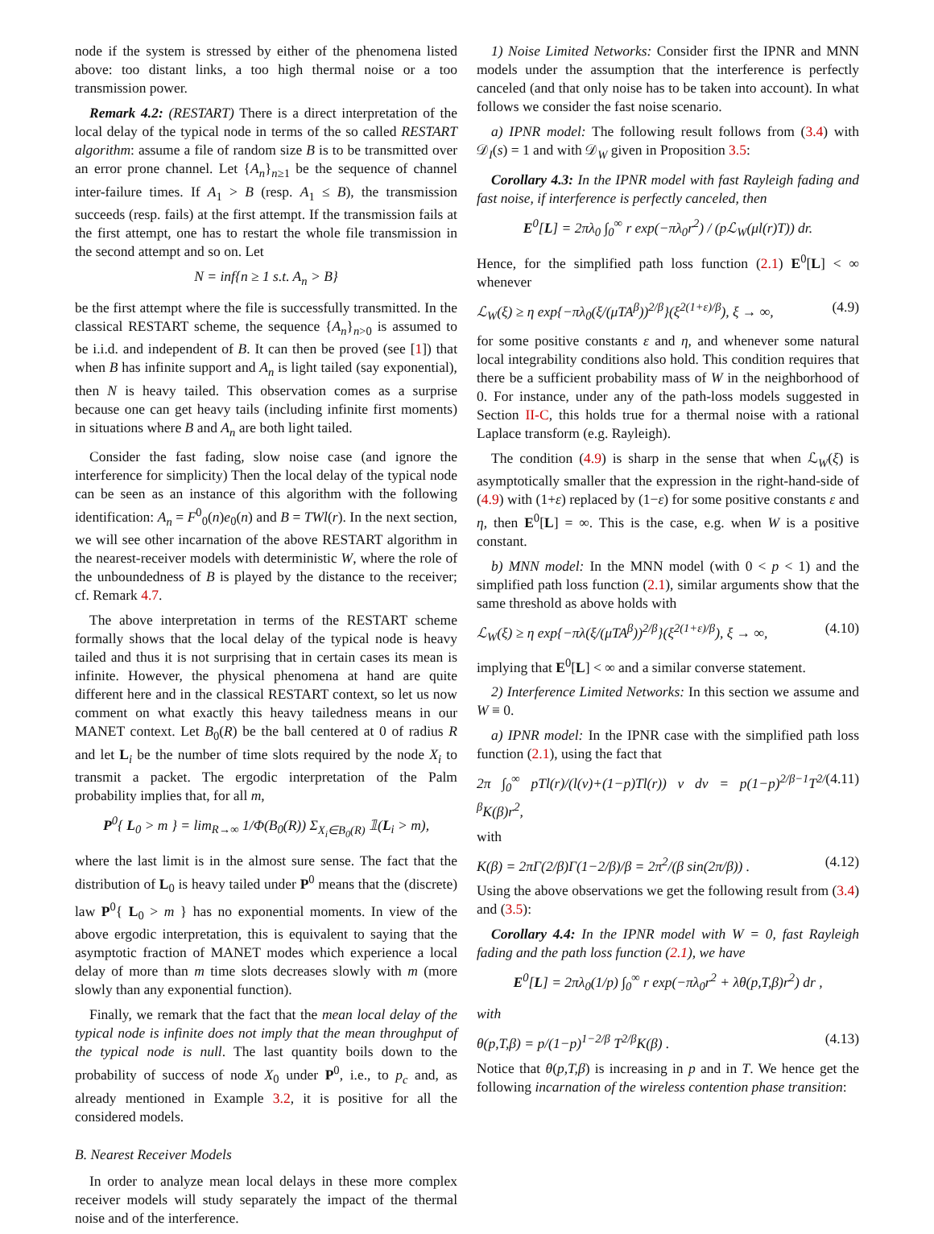node if the system is stressed by either of the phenomena listed above: too distant links, a too high thermal noise or a too transmission power.
Remark 4.2: (RESTART) There is a direct interpretation of the local delay of the typical node in terms of the so called RESTART algorithm: assume a file of random size B is to be transmitted over an error prone channel. Let {A<sub>n</sub>}<sub>n≥1</sub> be the sequence of channel inter-failure times. If A<sub>1</sub> > B (resp. A<sub>1</sub> ≤ B), the transmission succeeds (resp. fails) at the first attempt. If the transmission fails at the first attempt, one has to restart the whole file transmission in the second attempt and so on. Let
N = inf{n ≥ 1 s.t. A<sub>n</sub> > B}
be the first attempt where the file is successfully transmitted. In the classical RESTART scheme, the sequence {A<sub>n</sub>}<sub>n>0</sub> is assumed to be i.i.d. and independent of B. It can then be proved (see [1]) that when B has infinite support and A<sub>n</sub> is light tailed (say exponential), then N is heavy tailed. This observation comes as a surprise because one can get heavy tails (including infinite first moments) in situations where B and A<sub>n</sub> are both light tailed.
Consider the fast fading, slow noise case (and ignore the interference for simplicity) Then the local delay of the typical node can be seen as an instance of this algorithm with the following identification: A<sub>n</sub> = F<sup>0</sup><sub>0</sub>(n)e<sub>0</sub>(n) and B = TWl(r). In the next section, we will see other incarnation of the above RESTART algorithm in the nearest-receiver models with deterministic W, where the role of the unboundedness of B is played by the distance to the receiver; cf. Remark 4.7.
The above interpretation in terms of the RESTART scheme formally shows that the local delay of the typical node is heavy tailed and thus it is not surprising that in certain cases its mean is infinite. However, the physical phenomena at hand are quite different here and in the classical RESTART context, so let us now comment on what exactly this heavy tailedness means in our MANET context. Let B<sub>0</sub>(R) be the ball centered at 0 of radius R and let L<sub>i</sub> be the number of time slots required by the node X<sub>i</sub> to transmit a packet. The ergodic interpretation of the Palm probability implies that, for all m,
P<sup>0</sup>{ L<sub>0</sub> > m } = lim<sub>R→∞</sub> 1/Φ(B<sub>0</sub>(R)) Σ<sub>X<sub>i</sub>∈B<sub>0</sub>(R)</sub> 𝟙(L<sub>i</sub> > m),
where the last limit is in the almost sure sense. The fact that the distribution of L<sub>0</sub> is heavy tailed under P<sup>0</sup> means that the (discrete) law P<sup>0</sup>{ L<sub>0</sub> > m } has no exponential moments. In view of the above ergodic interpretation, this is equivalent to saying that the asymptotic fraction of MANET modes which experience a local delay of more than m time slots decreases slowly with m (more slowly than any exponential function).
Finally, we remark that the fact that the mean local delay of the typical node is infinite does not imply that the mean throughput of the typical node is null. The last quantity boils down to the probability of success of node X<sub>0</sub> under P<sup>0</sup>, i.e., to p<sub>c</sub> and, as already mentioned in Example 3.2, it is positive for all the considered models.
B. Nearest Receiver Models
In order to analyze mean local delays in these more complex receiver models will study separately the impact of the thermal noise and of the interference.
1) Noise Limited Networks: Consider first the IPNR and MNN models under the assumption that the interference is perfectly canceled (and that only noise has to be taken into account). In what follows we consider the fast noise scenario.
a) IPNR model: The following result follows from (3.4) with 𝒟<sub>I</sub>(s) = 1 and with 𝒟<sub>W</sub> given in Proposition 3.5:
Corollary 4.3: In the IPNR model with fast Rayleigh fading and fast noise, if interference is perfectly canceled, then
E<sup>0</sup>[L] = 2πλ<sub>0</sub> ∫<sub>0</sub><sup>∞</sup> r exp(−πλ<sub>0</sub>r<sup>2</sup>) / (pℒ<sub>W</sub>(μl(r)T)) dr.
Hence, for the simplified path loss function (2.1) E<sup>0</sup>[L] < ∞ whenever
ℒ<sub>W</sub>(ξ) ≥ η exp{−πλ<sub>0</sub>(ξ/(μTA<sup>β</sup>))<sup>2/β</sup>}(ξ<sup>2(1+ε)/β</sup>), ξ → ∞, (4.9)
for some positive constants ε and η, and whenever some natural local integrability conditions also hold. This condition requires that there be a sufficient probability mass of W in the neighborhood of 0. For instance, under any of the path-loss models suggested in Section II-C, this holds true for a thermal noise with a rational Laplace transform (e.g. Rayleigh).
The condition (4.9) is sharp in the sense that when ℒ<sub>W</sub>(ξ) is asymptotically smaller that the expression in the right-hand-side of (4.9) with (1+ε) replaced by (1−ε) for some positive constants ε and η, then E<sup>0</sup>[L] = ∞. This is the case, e.g. when W is a positive constant.
b) MNN model: In the MNN model (with 0 < p < 1) and the simplified path loss function (2.1), similar arguments show that the same threshold as above holds with
ℒ<sub>W</sub>(ξ) ≥ η exp{−πλ(ξ/(μTA<sup>β</sup>))<sup>2/β</sup>}(ξ<sup>2(1+ε)/β</sup>), ξ → ∞, (4.10)
implying that E<sup>0</sup>[L] < ∞ and a similar converse statement.
2) Interference Limited Networks: In this section we assume and W ≡ 0.
a) IPNR model: In the IPNR case with the simplified path loss function (2.1), using the fact that
2π ∫<sub>0</sub><sup>∞</sup> pTl(r)/(l(v)+(1−p)Tl(r)) v dv = p(1−p)<sup>2/β−1</sup>T<sup>2/β</sup>K(β)r<sup>2</sup>, (4.11)
with
K(β) = 2πΓ(2/β)Γ(1−2/β)/β = 2π<sup>2</sup>/(β sin(2π/β)) . (4.12)
Using the above observations we get the following result from (3.4) and (3.5):
Corollary 4.4: In the IPNR model with W = 0, fast Rayleigh fading and the path loss function (2.1), we have
E<sup>0</sup>[L] = 2πλ<sub>0</sub>(1/p) ∫<sub>0</sub><sup>∞</sup> r exp(−πλ<sub>0</sub>r<sup>2</sup> + λθ(p,T,β)r<sup>2</sup>) dr ,
with
θ(p,T,β) = p/(1−p)<sup>1−2/β</sup> T<sup>2/β</sup>K(β) . (4.13)
Notice that θ(p,T,β) is increasing in p and in T. We hence get the following incarnation of the wireless contention phase transition: